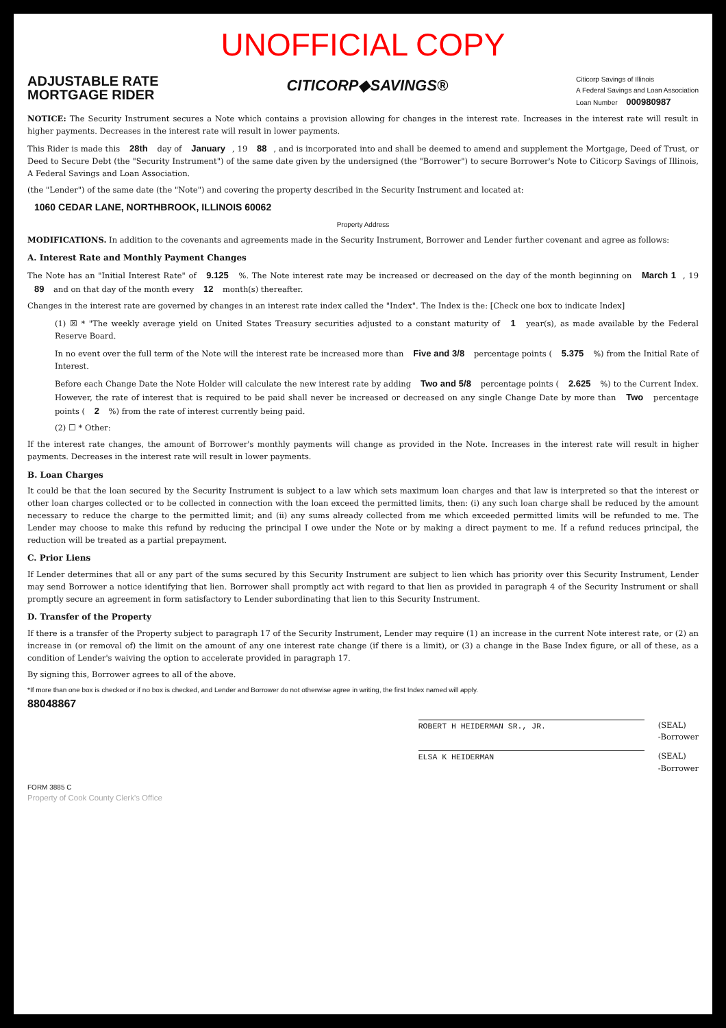UNOFFICIAL COPY
ADJUSTABLE RATE
MORTGAGE RIDER
CITICORP◆SAVINGS®
Citicorp Savings of Illinois
A Federal Savings and Loan Association
Loan Number 000980987
NOTICE: The Security Instrument secures a Note which contains a provision allowing for changes in the interest rate. Increases in the interest rate will result in higher payments. Decreases in the interest rate will result in lower payments.
This Rider is made this 28th day of January, 19 88, and is incorporated into and shall be deemed to amend and supplement the Mortgage, Deed of Trust, or Deed to Secure Debt (the "Security Instrument") of the same date given by the undersigned (the "Borrower") to secure Borrower's Note to Citicorp Savings of Illinois, A Federal Savings and Loan Association.
(the "Lender") of the same date (the "Note") and covering the property described in the Security Instrument and located at:
1060 CEDAR LANE, NORTHBROOK, ILLINOIS 60062
Property Address
MODIFICATIONS. In addition to the covenants and agreements made in the Security Instrument, Borrower and Lender further covenant and agree as follows:
A. Interest Rate and Monthly Payment Changes
The Note has an "Initial Interest Rate" of 9.125 %. The Note interest rate may be increased or decreased on the day of the month beginning on March 1, 19 89 and on that day of the month every 12 month(s) thereafter.
Changes in the interest rate are governed by changes in an interest rate index called the "Index". The Index is the: [Check one box to indicate Index]
(1) ☒ * "The weekly average yield on United States Treasury securities adjusted to a constant maturity of 1 year(s), as made available by the Federal Reserve Board.
In no event over the full term of the Note will the interest rate be increased more than Five and 3/8 percentage points ( 5.375 %) from the Initial Rate of Interest.
Before each Change Date the Note Holder will calculate the new interest rate by adding Two and 5/8 percentage points ( 2.625 %) to the Current Index. However, the rate of interest that is required to be paid shall never be increased or decreased on any single Change Date by more than Two percentage points ( 2 %) from the rate of interest currently being paid.
(2) ☐ * Other:
If the interest rate changes, the amount of Borrower's monthly payments will change as provided in the Note. Increases in the interest rate will result in higher payments. Decreases in the interest rate will result in lower payments.
B. Loan Charges
It could be that the loan secured by the Security Instrument is subject to a law which sets maximum loan charges and that law is interpreted so that the interest or other loan charges collected or to be collected in connection with the loan exceed the permitted limits, then: (i) any such loan charge shall be reduced by the amount necessary to reduce the charge to the permitted limit; and (ii) any sums already collected from me which exceeded permitted limits will be refunded to me. The Lender may choose to make this refund by reducing the principal I owe under the Note or by making a direct payment to me. If a refund reduces principal, the reduction will be treated as a partial prepayment.
C. Prior Liens
If Lender determines that all or any part of the sums secured by this Security Instrument are subject to lien which has priority over this Security Instrument, Lender may send Borrower a notice identifying that lien. Borrower shall promptly act with regard to that lien as provided in paragraph 4 of the Security Instrument or shall promptly secure an agreement in form satisfactory to Lender subordinating that lien to this Security Instrument.
D. Transfer of the Property
If there is a transfer of the Property subject to paragraph 17 of the Security Instrument, Lender may require (1) an increase in the current Note interest rate, or (2) an increase in (or removal of) the limit on the amount of any one interest rate change (if there is a limit), or (3) a change in the Base Index figure, or all of these, as a condition of Lender's waiving the option to accelerate provided in paragraph 17.
By signing this, Borrower agrees to all of the above.
*If more than one box is checked or if no box is checked, and Lender and Borrower do not otherwise agree in writing, the first Index named will apply.
88048867
ROBERT H HEIDERMAN SR., JR. (SEAL)
-Borrower
ELSA K HEIDERMAN (SEAL)
-Borrower
FORM 3885 C
Property of Cook County Clerk's Office